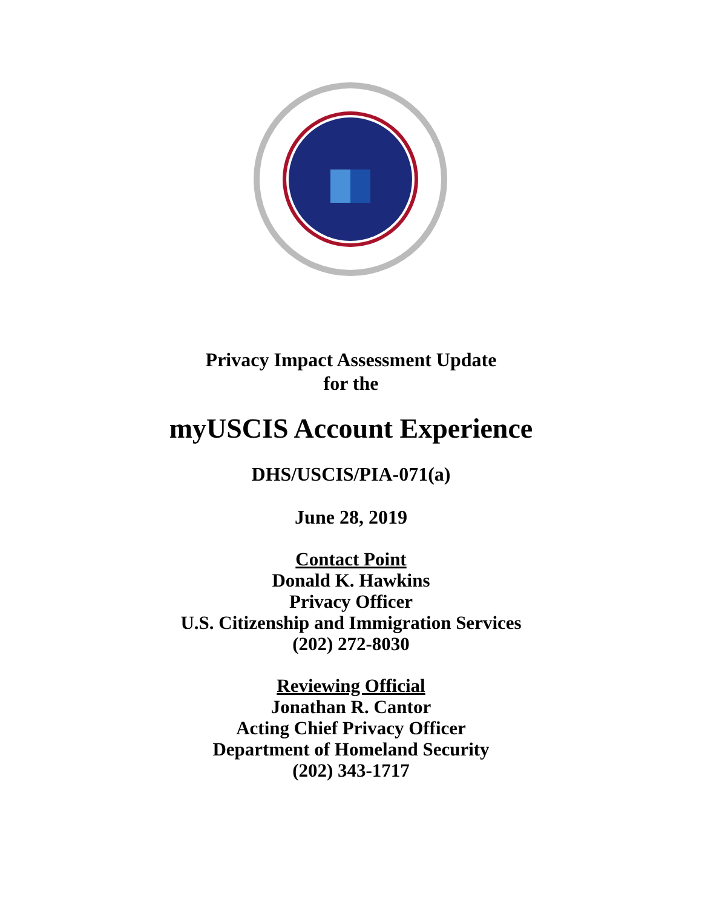Privacy Impact Assessment Update
for the
myUSCIS Account Experience
DHS/USCIS/PIA-071(a)
June 28, 2019
Contact Point
Donald K. Hawkins
Privacy Officer
U.S. Citizenship and Immigration Services
(202) 272-8030
Reviewing Official
Jonathan R. Cantor
Acting Chief Privacy Officer
Department of Homeland Security
(202) 343-1717